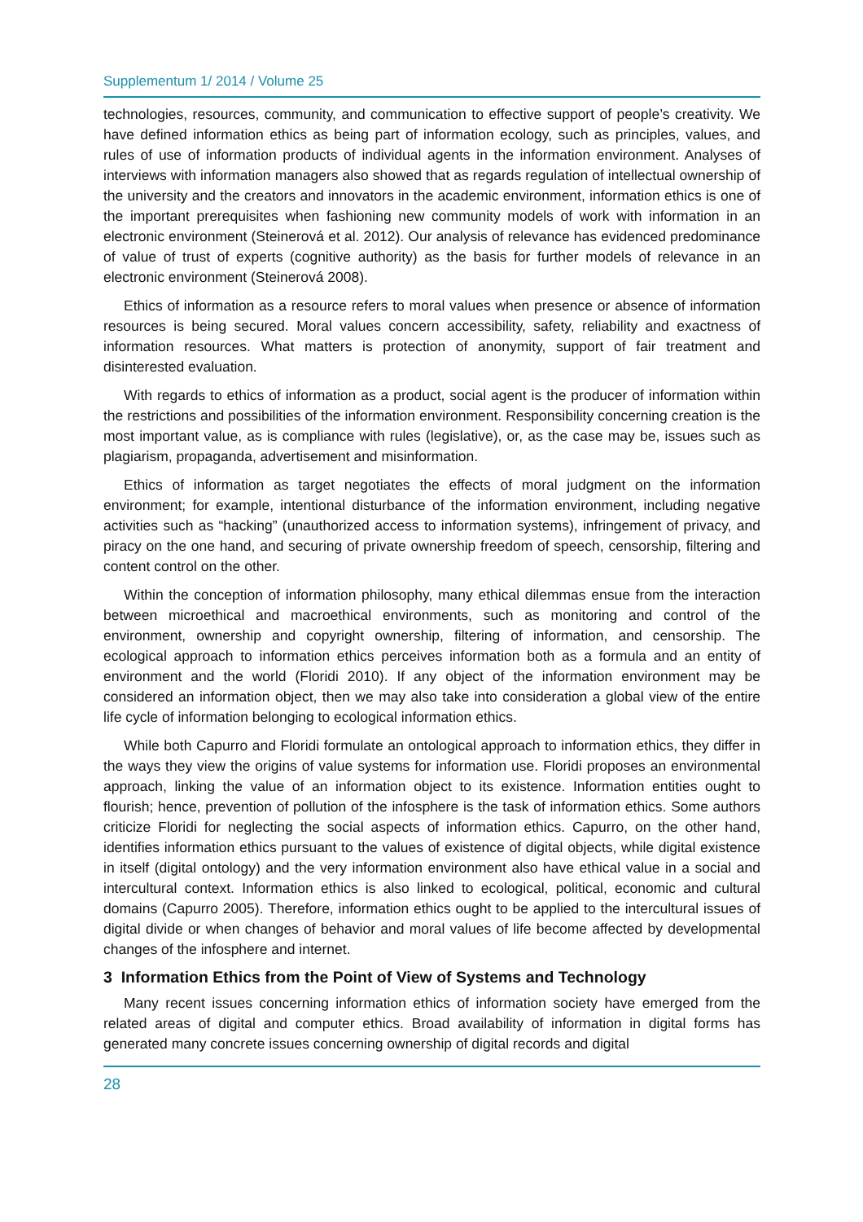Supplementum 1/ 2014 / Volume 25
technologies, resources, community, and communication to effective support of people’s creativity. We have defined information ethics as being part of information ecology, such as principles, values, and rules of use of information products of individual agents in the information environment. Analyses of interviews with information managers also showed that as regards regulation of intellectual ownership of the university and the creators and innovators in the academic environment, information ethics is one of the important prerequisites when fashioning new community models of work with information in an electronic environment (Steinerová et al. 2012). Our analysis of relevance has evidenced predominance of value of trust of experts (cognitive authority) as the basis for further models of relevance in an electronic environment (Steinerová 2008).
Ethics of information as a resource refers to moral values when presence or absence of information resources is being secured. Moral values concern accessibility, safety, reliability and exactness of information resources. What matters is protection of anonymity, support of fair treatment and disinterested evaluation.
With regards to ethics of information as a product, social agent is the producer of information within the restrictions and possibilities of the information environment. Responsibility concerning creation is the most important value, as is compliance with rules (legislative), or, as the case may be, issues such as plagiarism, propaganda, advertisement and misinformation.
Ethics of information as target negotiates the effects of moral judgment on the information environment; for example, intentional disturbance of the information environment, including negative activities such as “hacking” (unauthorized access to information systems), infringement of privacy, and piracy on the one hand, and securing of private ownership freedom of speech, censorship, filtering and content control on the other.
Within the conception of information philosophy, many ethical dilemmas ensue from the interaction between microethical and macroethical environments, such as monitoring and control of the environment, ownership and copyright ownership, filtering of information, and censorship. The ecological approach to information ethics perceives information both as a formula and an entity of environment and the world (Floridi 2010). If any object of the information environment may be considered an information object, then we may also take into consideration a global view of the entire life cycle of information belonging to ecological information ethics.
While both Capurro and Floridi formulate an ontological approach to information ethics, they differ in the ways they view the origins of value systems for information use. Floridi proposes an environmental approach, linking the value of an information object to its existence. Information entities ought to flourish; hence, prevention of pollution of the infosphere is the task of information ethics. Some authors criticize Floridi for neglecting the social aspects of information ethics. Capurro, on the other hand, identifies information ethics pursuant to the values of existence of digital objects, while digital existence in itself (digital ontology) and the very information environment also have ethical value in a social and intercultural context. Information ethics is also linked to ecological, political, economic and cultural domains (Capurro 2005). Therefore, information ethics ought to be applied to the intercultural issues of digital divide or when changes of behavior and moral values of life become affected by developmental changes of the infosphere and internet.
3 Information Ethics from the Point of View of Systems and Technology
Many recent issues concerning information ethics of information society have emerged from the related areas of digital and computer ethics. Broad availability of information in digital forms has generated many concrete issues concerning ownership of digital records and digital
28